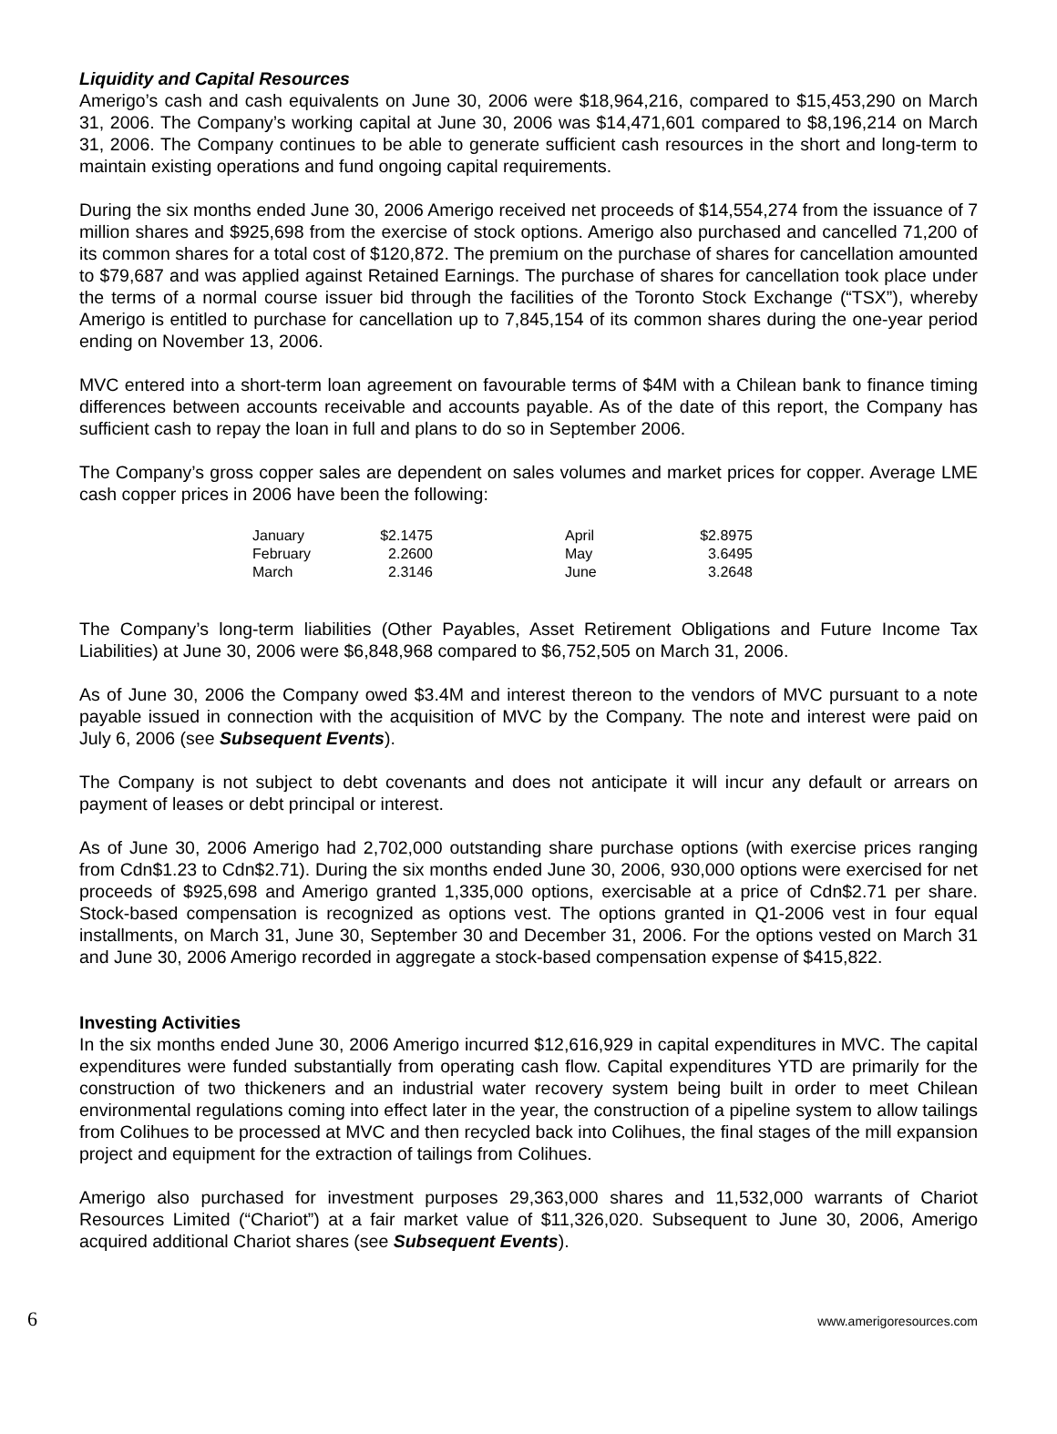Liquidity and Capital Resources
Amerigo’s cash and cash equivalents on June 30, 2006 were $18,964,216, compared to $15,453,290 on March 31, 2006. The Company’s working capital at June 30, 2006 was $14,471,601 compared to $8,196,214 on March 31, 2006. The Company continues to be able to generate sufficient cash resources in the short and long-term to maintain existing operations and fund ongoing capital requirements.
During the six months ended June 30, 2006 Amerigo received net proceeds of $14,554,274 from the issuance of 7 million shares and $925,698 from the exercise of stock options. Amerigo also purchased and cancelled 71,200 of its common shares for a total cost of $120,872. The premium on the purchase of shares for cancellation amounted to $79,687 and was applied against Retained Earnings. The purchase of shares for cancellation took place under the terms of a normal course issuer bid through the facilities of the Toronto Stock Exchange (“TSX”), whereby Amerigo is entitled to purchase for cancellation up to 7,845,154 of its common shares during the one-year period ending on November 13, 2006.
MVC entered into a short-term loan agreement on favourable terms of $4M with a Chilean bank to finance timing differences between accounts receivable and accounts payable. As of the date of this report, the Company has sufficient cash to repay the loan in full and plans to do so in September 2006.
The Company’s gross copper sales are dependent on sales volumes and market prices for copper. Average LME cash copper prices in 2006 have been the following:
| January | $2.1475 | | April | $2.8975 |
| February | 2.2600 | | May | 3.6495 |
| March | 2.3146 | | June | 3.2648 |
The Company’s long-term liabilities (Other Payables, Asset Retirement Obligations and Future Income Tax Liabilities) at June 30, 2006 were $6,848,968 compared to $6,752,505 on March 31, 2006.
As of June 30, 2006 the Company owed $3.4M and interest thereon to the vendors of MVC pursuant to a note payable issued in connection with the acquisition of MVC by the Company. The note and interest were paid on July 6, 2006 (see Subsequent Events).
The Company is not subject to debt covenants and does not anticipate it will incur any default or arrears on payment of leases or debt principal or interest.
As of June 30, 2006 Amerigo had 2,702,000 outstanding share purchase options (with exercise prices ranging from Cdn$1.23 to Cdn$2.71). During the six months ended June 30, 2006, 930,000 options were exercised for net proceeds of $925,698 and Amerigo granted 1,335,000 options, exercisable at a price of Cdn$2.71 per share. Stock-based compensation is recognized as options vest. The options granted in Q1-2006 vest in four equal installments, on March 31, June 30, September 30 and December 31, 2006. For the options vested on March 31 and June 30, 2006 Amerigo recorded in aggregate a stock-based compensation expense of $415,822.
Investing Activities
In the six months ended June 30, 2006 Amerigo incurred $12,616,929 in capital expenditures in MVC. The capital expenditures were funded substantially from operating cash flow. Capital expenditures YTD are primarily for the construction of two thickeners and an industrial water recovery system being built in order to meet Chilean environmental regulations coming into effect later in the year, the construction of a pipeline system to allow tailings from Colihues to be processed at MVC and then recycled back into Colihues, the final stages of the mill expansion project and equipment for the extraction of tailings from Colihues.
Amerigo also purchased for investment purposes 29,363,000 shares and 11,532,000 warrants of Chariot Resources Limited (“Chariot”) at a fair market value of $11,326,020. Subsequent to June 30, 2006, Amerigo acquired additional Chariot shares (see Subsequent Events).
6 www.amerigoresources.com